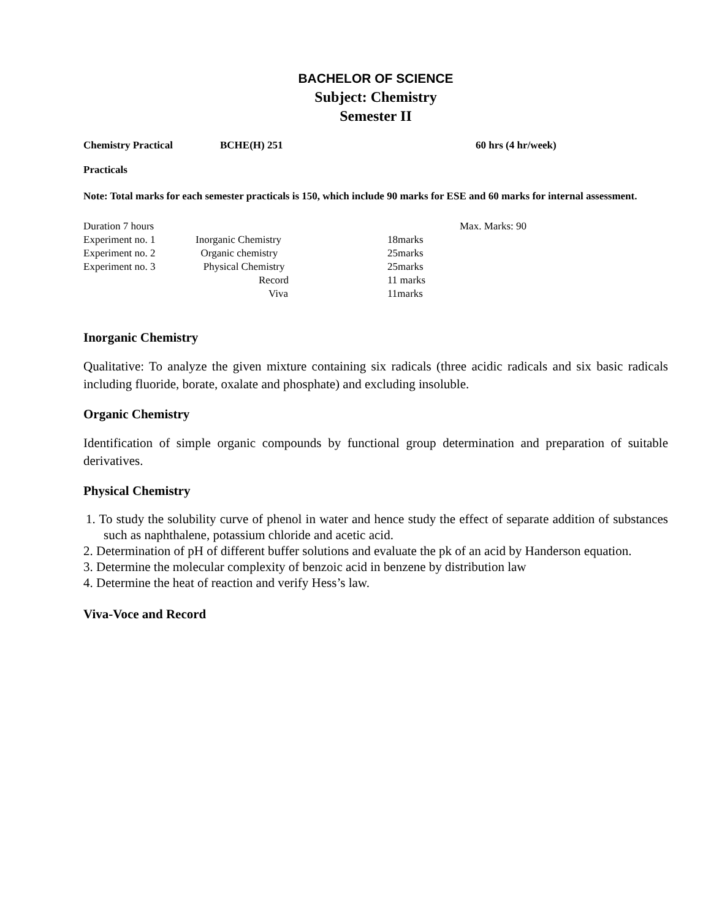BACHELOR OF SCIENCE
Subject: Chemistry
Semester II
Chemistry Practical BCHE(H) 251 60 hrs (4 hr/week)
Practicals
Note: Total marks for each semester practicals is 150, which include 90 marks for ESE and 60 marks for internal assessment.
| Duration 7 hours | | | Max. Marks: 90 |
| Experiment no. 1 | Inorganic Chemistry | 18marks | |
| Experiment no. 2 | Organic chemistry | 25marks | |
| Experiment no. 3 | Physical Chemistry | 25marks | |
| | Record | 11 marks | |
| | Viva | 11marks | |
Inorganic Chemistry
Qualitative: To analyze the given mixture containing six radicals (three acidic radicals and six basic radicals including fluoride, borate, oxalate and phosphate) and excluding insoluble.
Organic Chemistry
Identification of simple organic compounds by functional group determination and preparation of suitable derivatives.
Physical Chemistry
1. To study the solubility curve of phenol in water and hence study the effect of separate addition of substances such as naphthalene, potassium chloride and acetic acid.
2. Determination of pH of different buffer solutions and evaluate the pk of an acid by Handerson equation.
3. Determine the molecular complexity of benzoic acid in benzene by distribution law
4. Determine the heat of reaction and verify Hess’s law.
Viva-Voce and Record